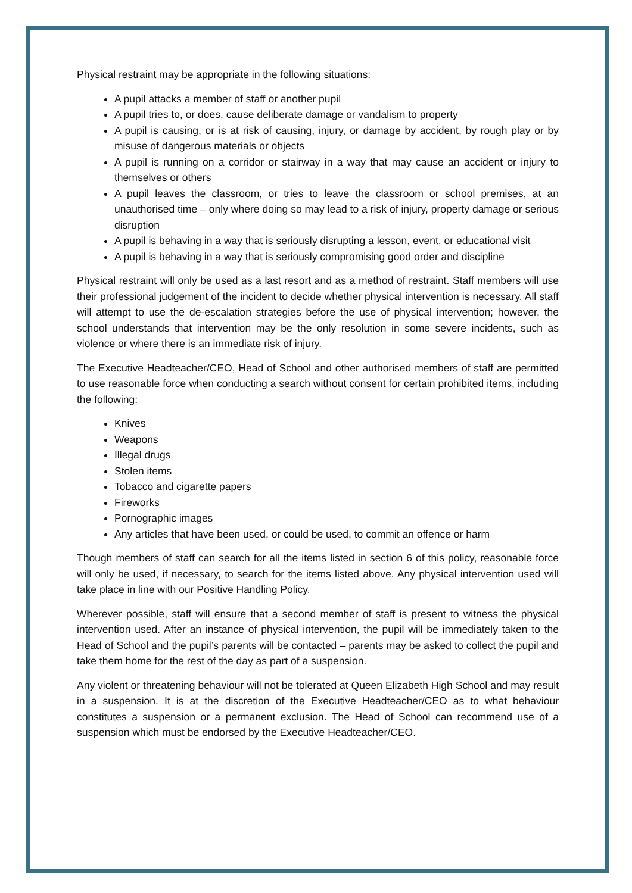Physical restraint may be appropriate in the following situations:
A pupil attacks a member of staff or another pupil
A pupil tries to, or does, cause deliberate damage or vandalism to property
A pupil is causing, or is at risk of causing, injury, or damage by accident, by rough play or by misuse of dangerous materials or objects
A pupil is running on a corridor or stairway in a way that may cause an accident or injury to themselves or others
A pupil leaves the classroom, or tries to leave the classroom or school premises, at an unauthorised time – only where doing so may lead to a risk of injury, property damage or serious disruption
A pupil is behaving in a way that is seriously disrupting a lesson, event, or educational visit
A pupil is behaving in a way that is seriously compromising good order and discipline
Physical restraint will only be used as a last resort and as a method of restraint. Staff members will use their professional judgement of the incident to decide whether physical intervention is necessary. All staff will attempt to use the de-escalation strategies before the use of physical intervention; however, the school understands that intervention may be the only resolution in some severe incidents, such as violence or where there is an immediate risk of injury.
The Executive Headteacher/CEO, Head of School and other authorised members of staff are permitted to use reasonable force when conducting a search without consent for certain prohibited items, including the following:
Knives
Weapons
Illegal drugs
Stolen items
Tobacco and cigarette papers
Fireworks
Pornographic images
Any articles that have been used, or could be used, to commit an offence or harm
Though members of staff can search for all the items listed in section 6 of this policy, reasonable force will only be used, if necessary, to search for the items listed above. Any physical intervention used will take place in line with our Positive Handling Policy.
Wherever possible, staff will ensure that a second member of staff is present to witness the physical intervention used. After an instance of physical intervention, the pupil will be immediately taken to the Head of School and the pupil’s parents will be contacted – parents may be asked to collect the pupil and take them home for the rest of the day as part of a suspension.
Any violent or threatening behaviour will not be tolerated at Queen Elizabeth High School and may result in a suspension. It is at the discretion of the Executive Headteacher/CEO as to what behaviour constitutes a suspension or a permanent exclusion. The Head of School can recommend use of a suspension which must be endorsed by the Executive Headteacher/CEO.